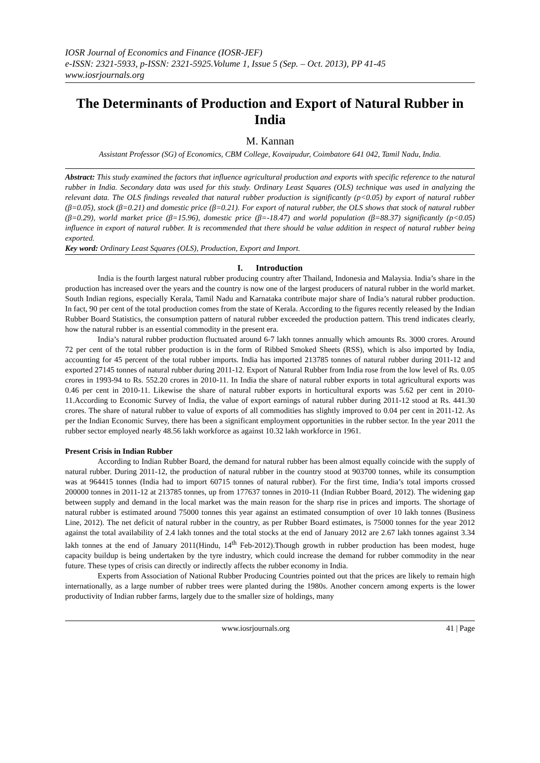IOSR Journal of Economics and Finance (IOSR-JEF)
e-ISSN: 2321-5933, p-ISSN: 2321-5925.Volume 1, Issue 5 (Sep. – Oct. 2013), PP 41-45
www.iosrjournals.org
The Determinants of Production and Export of Natural Rubber in India
M. Kannan
Assistant Professor (SG) of Economics, CBM College, Kovaipudur, Coimbatore 641 042, Tamil Nadu, India.
Abstract: This study examined the factors that influence agricultural production and exports with specific reference to the natural rubber in India. Secondary data was used for this study. Ordinary Least Squares (OLS) technique was used in analyzing the relevant data. The OLS findings revealed that natural rubber production is significantly (p<0.05) by export of natural rubber (β=0.05), stock (β=0.21) and domestic price (β=0.21). For export of natural rubber, the OLS shows that stock of natural rubber (β=0.29), world market price (β=15.96), domestic price (β=-18.47) and world population (β=88.37) significantly (p<0.05) influence in export of natural rubber. It is recommended that there should be value addition in respect of natural rubber being exported.
Key word: Ordinary Least Squares (OLS), Production, Export and Import.
I. Introduction
India is the fourth largest natural rubber producing country after Thailand, Indonesia and Malaysia. India’s share in the production has increased over the years and the country is now one of the largest producers of natural rubber in the world market. South Indian regions, especially Kerala, Tamil Nadu and Karnataka contribute major share of India’s natural rubber production. In fact, 90 per cent of the total production comes from the state of Kerala. According to the figures recently released by the Indian Rubber Board Statistics, the consumption pattern of natural rubber exceeded the production pattern. This trend indicates clearly, how the natural rubber is an essential commodity in the present era.
India’s natural rubber production fluctuated around 6-7 lakh tonnes annually which amounts Rs. 3000 crores. Around 72 per cent of the total rubber production is in the form of Ribbed Smoked Sheets (RSS), which is also imported by India, accounting for 45 percent of the total rubber imports. India has imported 213785 tonnes of natural rubber during 2011-12 and exported 27145 tonnes of natural rubber during 2011-12. Export of Natural Rubber from India rose from the low level of Rs. 0.05 crores in 1993-94 to Rs. 552.20 crores in 2010-11. In India the share of natural rubber exports in total agricultural exports was 0.46 per cent in 2010-11. Likewise the share of natural rubber exports in horticultural exports was 5.62 per cent in 2010-11.According to Economic Survey of India, the value of export earnings of natural rubber during 2011-12 stood at Rs. 441.30 crores. The share of natural rubber to value of exports of all commodities has slightly improved to 0.04 per cent in 2011-12. As per the Indian Economic Survey, there has been a significant employment opportunities in the rubber sector. In the year 2011 the rubber sector employed nearly 48.56 lakh workforce as against 10.32 lakh workforce in 1961.
Present Crisis in Indian Rubber
According to Indian Rubber Board, the demand for natural rubber has been almost equally coincide with the supply of natural rubber. During 2011-12, the production of natural rubber in the country stood at 903700 tonnes, while its consumption was at 964415 tonnes (India had to import 60715 tonnes of natural rubber). For the first time, India’s total imports crossed 200000 tonnes in 2011-12 at 213785 tonnes, up from 177637 tonnes in 2010-11 (Indian Rubber Board, 2012). The widening gap between supply and demand in the local market was the main reason for the sharp rise in prices and imports. The shortage of natural rubber is estimated around 75000 tonnes this year against an estimated consumption of over 10 lakh tonnes (Business Line, 2012). The net deficit of natural rubber in the country, as per Rubber Board estimates, is 75000 tonnes for the year 2012 against the total availability of 2.4 lakh tonnes and the total stocks at the end of January 2012 are 2.67 lakh tonnes against 3.34 lakh tonnes at the end of January 2011(Hindu, 14<sup>th</sup> Feb-2012).Though growth in rubber production has been modest, huge capacity buildup is being undertaken by the tyre industry, which could increase the demand for rubber commodity in the near future. These types of crisis can directly or indirectly affects the rubber economy in India.
Experts from Association of National Rubber Producing Countries pointed out that the prices are likely to remain high internationally, as a large number of rubber trees were planted during the 1980s. Another concern among experts is the lower productivity of Indian rubber farms, largely due to the smaller size of holdings, many
www.iosrjournals.org 41 | Page